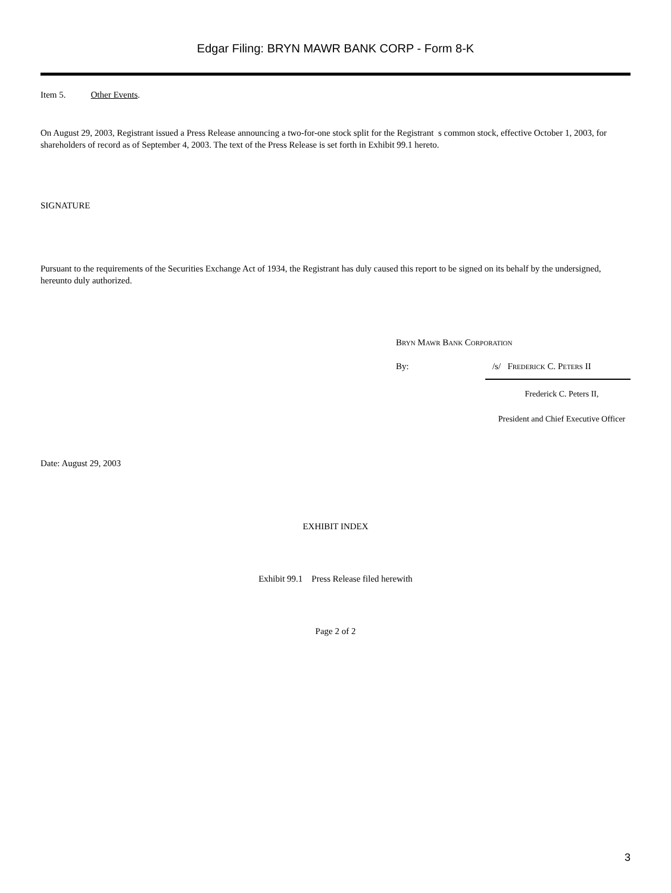Edgar Filing: BRYN MAWR BANK CORP - Form 8-K
Item 5. Other Events.
On August 29, 2003, Registrant issued a Press Release announcing a two-for-one stock split for the Registrant s common stock, effective October 1, 2003, for shareholders of record as of September 4, 2003. The text of the Press Release is set forth in Exhibit 99.1 hereto.
SIGNATURE
Pursuant to the requirements of the Securities Exchange Act of 1934, the Registrant has duly caused this report to be signed on its behalf by the undersigned, hereunto duly authorized.
Bryn Mawr Bank Corporation
By: /s/ Frederick C. Peters II
Frederick C. Peters II,
President and Chief Executive Officer
Date: August 29, 2003
EXHIBIT INDEX
Exhibit 99.1 Press Release filed herewith
Page 2 of 2
3